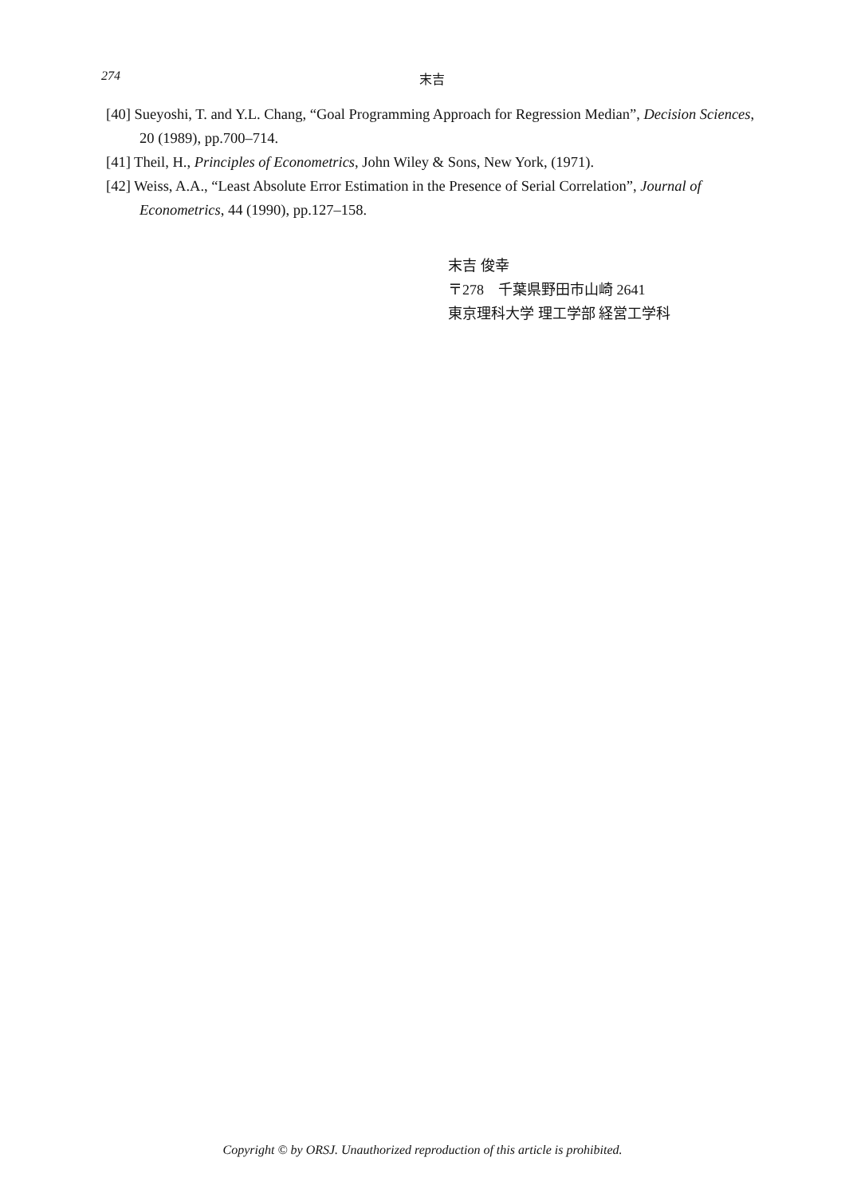274
末吉
[40] Sueyoshi, T. and Y.L. Chang, “Goal Programming Approach for Regression Median”, Decision Sciences, 20 (1989), pp.700–714.
[41] Theil, H., Principles of Econometrics, John Wiley & Sons, New York, (1971).
[42] Weiss, A.A., “Least Absolute Error Estimation in the Presence of Serial Correlation”, Journal of Econometrics, 44 (1990), pp.127–158.
末吉 俊幸
〒278　千葉県野田市山崎 2641
東京理科大学 理工学部 経営工学科
Copyright © by ORSJ. Unauthorized reproduction of this article is prohibited.